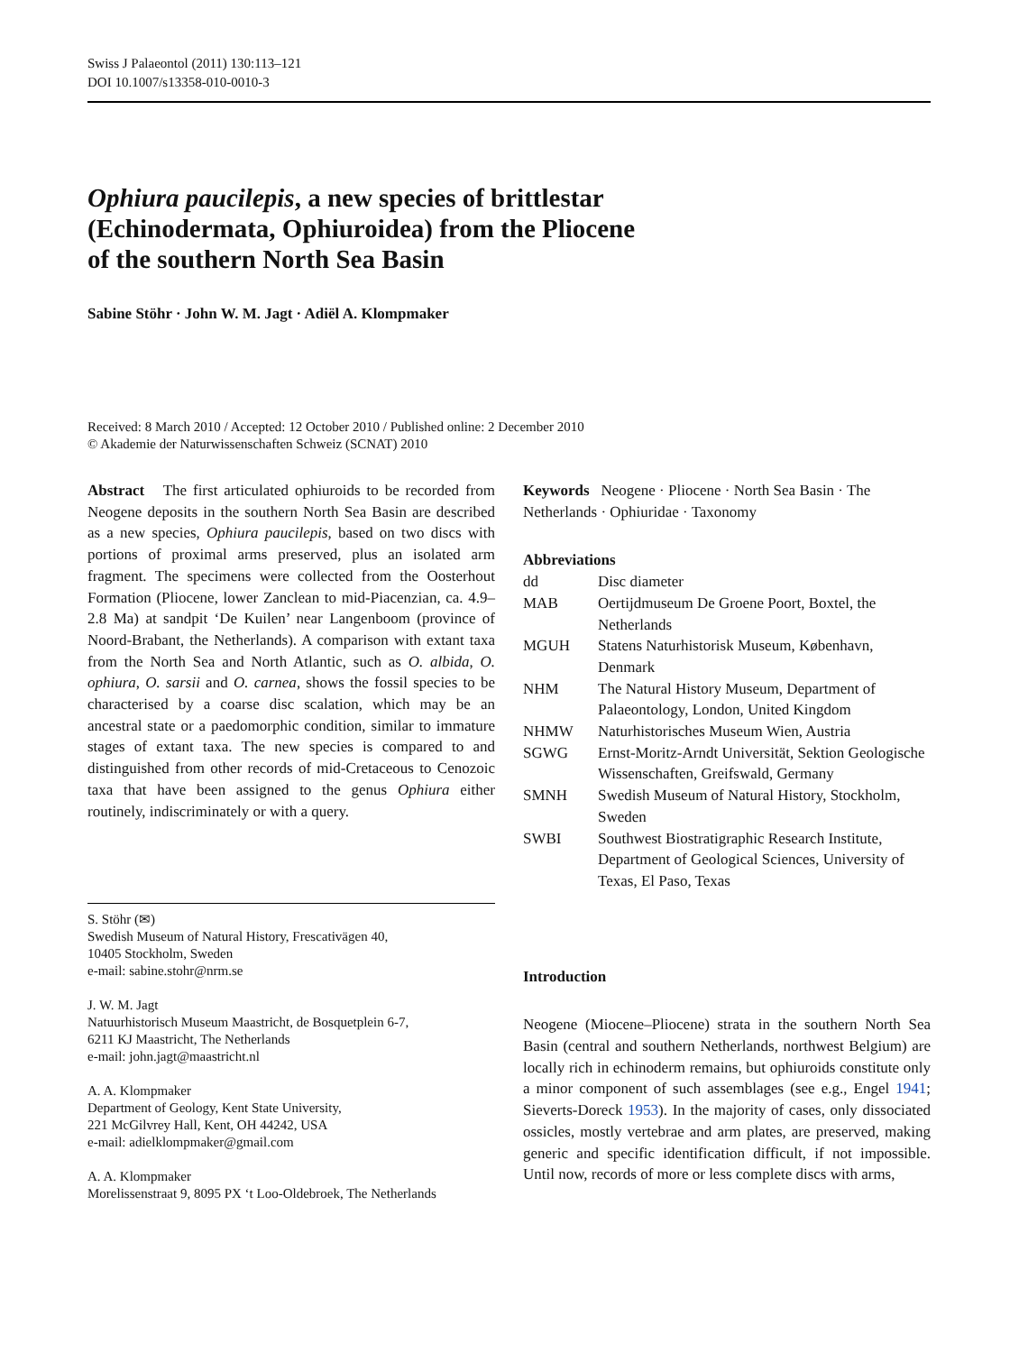Swiss J Palaeontol (2011) 130:113–121
DOI 10.1007/s13358-010-0010-3
Ophiura paucilepis, a new species of brittlestar
(Echinodermata, Ophiuroidea) from the Pliocene
of the southern North Sea Basin
Sabine Stöhr · John W. M. Jagt · Adiël A. Klompmaker
Received: 8 March 2010 / Accepted: 12 October 2010 / Published online: 2 December 2010
© Akademie der Naturwissenschaften Schweiz (SCNAT) 2010
Abstract The first articulated ophiuroids to be recorded from Neogene deposits in the southern North Sea Basin are described as a new species, Ophiura paucilepis, based on two discs with portions of proximal arms preserved, plus an isolated arm fragment. The specimens were collected from the Oosterhout Formation (Pliocene, lower Zanclean to mid-Piacenzian, ca. 4.9–2.8 Ma) at sandpit ‘De Kuilen’ near Langenboom (province of Noord-Brabant, the Netherlands). A comparison with extant taxa from the North Sea and North Atlantic, such as O. albida, O. ophiura, O. sarsii and O. carnea, shows the fossil species to be characterised by a coarse disc scalation, which may be an ancestral state or a paedomorphic condition, similar to immature stages of extant taxa. The new species is compared to and distinguished from other records of mid-Cretaceous to Cenozoic taxa that have been assigned to the genus Ophiura either routinely, indiscriminately or with a query.
S. Stöhr (✉)
Swedish Museum of Natural History, Frescativägen 40,
10405 Stockholm, Sweden
e-mail: sabine.stohr@nrm.se
J. W. M. Jagt
Natuurhistorisch Museum Maastricht, de Bosquetplein 6-7,
6211 KJ Maastricht, The Netherlands
e-mail: john.jagt@maastricht.nl
A. A. Klompmaker
Department of Geology, Kent State University,
221 McGilvrey Hall, Kent, OH 44242, USA
e-mail: adielklompmaker@gmail.com
A. A. Klompmaker
Morelissenstraat 9, 8095 PX ‘t Loo-Oldebroek, The Netherlands
Keywords Neogene · Pliocene · North Sea Basin · The Netherlands · Ophiuridae · Taxonomy
Abbreviations
| dd | Disc diameter |
| MAB | Oertijdmuseum De Groene Poort, Boxtel, the Netherlands |
| MGUH | Statens Naturhistorisk Museum, København, Denmark |
| NHM | The Natural History Museum, Department of Palaeontology, London, United Kingdom |
| NHMW | Naturhistorisches Museum Wien, Austria |
| SGWG | Ernst-Moritz-Arndt Universität, Sektion Geologische Wissenschaften, Greifswald, Germany |
| SMNH | Swedish Museum of Natural History, Stockholm, Sweden |
| SWBI | Southwest Biostratigraphic Research Institute, Department of Geological Sciences, University of Texas, El Paso, Texas |
Introduction
Neogene (Miocene–Pliocene) strata in the southern North Sea Basin (central and southern Netherlands, northwest Belgium) are locally rich in echinoderm remains, but ophiuroids constitute only a minor component of such assemblages (see e.g., Engel 1941; Sieverts-Doreck 1953). In the majority of cases, only dissociated ossicles, mostly vertebrae and arm plates, are preserved, making generic and specific identification difficult, if not impossible. Until now, records of more or less complete discs with arms,